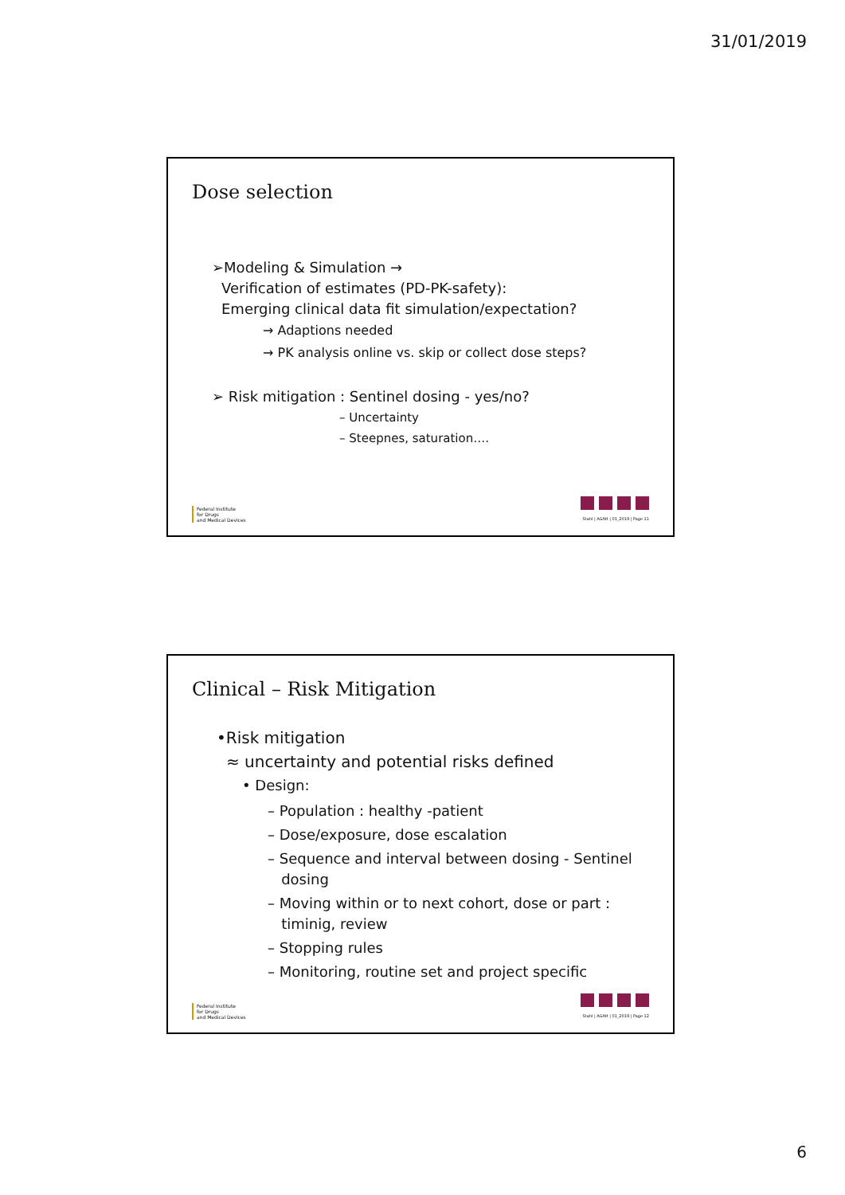31/01/2019
Dose selection
➢Modeling & Simulation →
Verification of estimates (PD-PK-safety):
Emerging clinical data fit simulation/expectation?
→ Adaptions needed
→ PK analysis online vs. skip or collect dose steps?
➢ Risk mitigation : Sentinel dosing - yes/no?
– Uncertainty
– Steepnes, saturation….
Federal Institute
for Drugs
and Medical Devices
Stahl | AGAH | 01_2019 | Page 11
Clinical – Risk Mitigation
•Risk mitigation
≈ uncertainty and potential risks defined
• Design:
– Population : healthy -patient
– Dose/exposure, dose escalation
– Sequence and interval between dosing - Sentinel
dosing
– Moving within or to next cohort, dose or part :
timinig, review
– Stopping rules
– Monitoring, routine set and project specific
Federal Institute
for Drugs
and Medical Devices
Stahl | AGAH | 01_2019 | Page 12
6